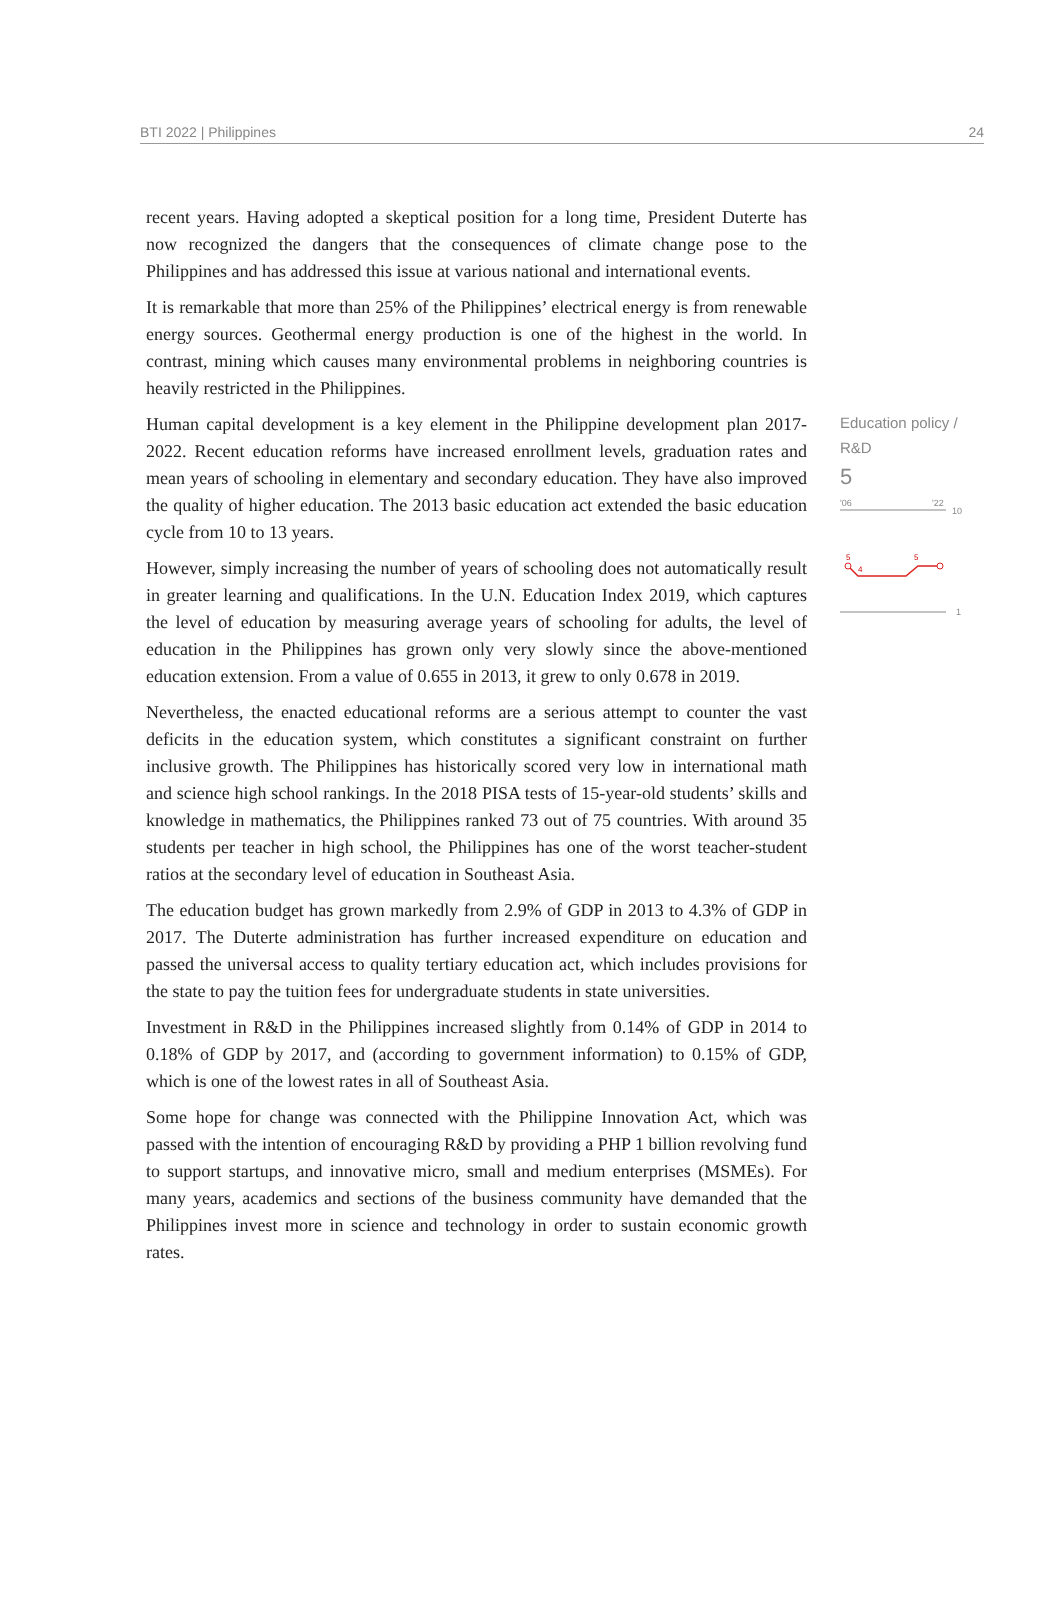BTI 2022 | Philippines 24
recent years. Having adopted a skeptical position for a long time, President Duterte has now recognized the dangers that the consequences of climate change pose to the Philippines and has addressed this issue at various national and international events.
It is remarkable that more than 25% of the Philippines’ electrical energy is from renewable energy sources. Geothermal energy production is one of the highest in the world. In contrast, mining which causes many environmental problems in neighboring countries is heavily restricted in the Philippines.
Human capital development is a key element in the Philippine development plan 2017-2022. Recent education reforms have increased enrollment levels, graduation rates and mean years of schooling in elementary and secondary education. They have also improved the quality of higher education. The 2013 basic education act extended the basic education cycle from 10 to 13 years.
However, simply increasing the number of years of schooling does not automatically result in greater learning and qualifications. In the U.N. Education Index 2019, which captures the level of education by measuring average years of schooling for adults, the level of education in the Philippines has grown only very slowly since the above-mentioned education extension. From a value of 0.655 in 2013, it grew to only 0.678 in 2019.
Nevertheless, the enacted educational reforms are a serious attempt to counter the vast deficits in the education system, which constitutes a significant constraint on further inclusive growth. The Philippines has historically scored very low in international math and science high school rankings. In the 2018 PISA tests of 15-year-old students’ skills and knowledge in mathematics, the Philippines ranked 73 out of 75 countries. With around 35 students per teacher in high school, the Philippines has one of the worst teacher-student ratios at the secondary level of education in Southeast Asia.
The education budget has grown markedly from 2.9% of GDP in 2013 to 4.3% of GDP in 2017. The Duterte administration has further increased expenditure on education and passed the universal access to quality tertiary education act, which includes provisions for the state to pay the tuition fees for undergraduate students in state universities.
Investment in R&D in the Philippines increased slightly from 0.14% of GDP in 2014 to 0.18% of GDP by 2017, and (according to government information) to 0.15% of GDP, which is one of the lowest rates in all of Southeast Asia.
Some hope for change was connected with the Philippine Innovation Act, which was passed with the intention of encouraging R&D by providing a PHP 1 billion revolving fund to support startups, and innovative micro, small and medium enterprises (MSMEs). For many years, academics and sections of the business community have demanded that the Philippines invest more in science and technology in order to sustain economic growth rates.
Education policy / R&D
5
'06
'22
10
5
4
5
1